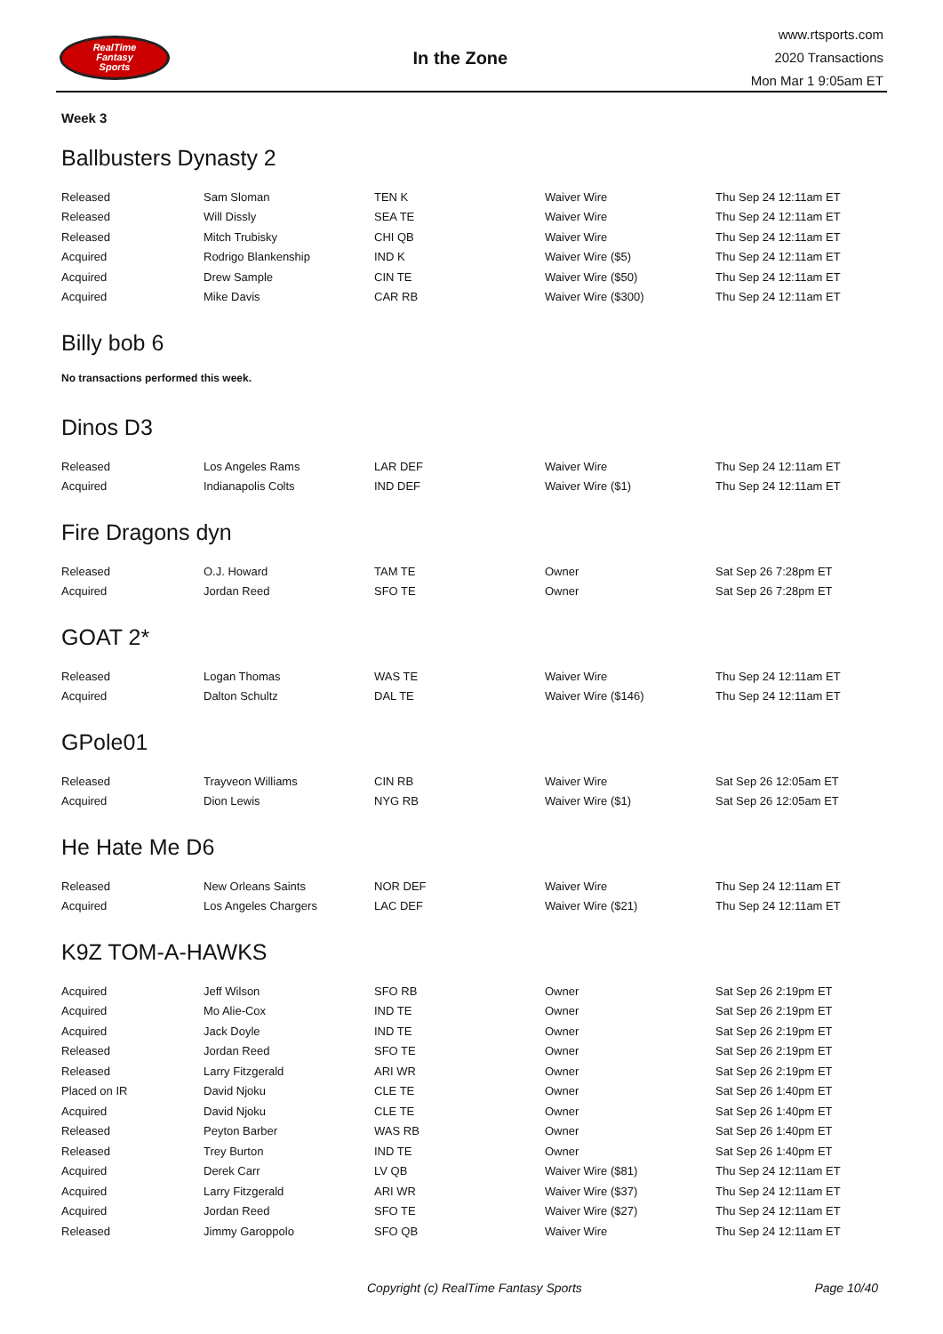RealTime
Fantasy
Sports
In the Zone
www.rtsports.com
2020 Transactions
Mon Mar 1 9:05am ET
Week 3
Ballbusters Dynasty 2
| Released | Sam Sloman | TEN K | Waiver Wire | Thu Sep 24 12:11am ET |
| Released | Will Dissly | SEA TE | Waiver Wire | Thu Sep 24 12:11am ET |
| Released | Mitch Trubisky | CHI QB | Waiver Wire | Thu Sep 24 12:11am ET |
| Acquired | Rodrigo Blankenship | IND K | Waiver Wire ($5) | Thu Sep 24 12:11am ET |
| Acquired | Drew Sample | CIN TE | Waiver Wire ($50) | Thu Sep 24 12:11am ET |
| Acquired | Mike Davis | CAR RB | Waiver Wire ($300) | Thu Sep 24 12:11am ET |
Billy bob 6
No transactions performed this week.
Dinos D3
| Released | Los Angeles Rams | LAR DEF | Waiver Wire | Thu Sep 24 12:11am ET |
| Acquired | Indianapolis Colts | IND DEF | Waiver Wire ($1) | Thu Sep 24 12:11am ET |
Fire Dragons dyn
| Released | O.J. Howard | TAM TE | Owner | Sat Sep 26 7:28pm ET |
| Acquired | Jordan Reed | SFO TE | Owner | Sat Sep 26 7:28pm ET |
GOAT 2*
| Released | Logan Thomas | WAS TE | Waiver Wire | Thu Sep 24 12:11am ET |
| Acquired | Dalton Schultz | DAL TE | Waiver Wire ($146) | Thu Sep 24 12:11am ET |
GPole01
| Released | Trayveon Williams | CIN RB | Waiver Wire | Sat Sep 26 12:05am ET |
| Acquired | Dion Lewis | NYG RB | Waiver Wire ($1) | Sat Sep 26 12:05am ET |
He Hate Me D6
| Released | New Orleans Saints | NOR DEF | Waiver Wire | Thu Sep 24 12:11am ET |
| Acquired | Los Angeles Chargers | LAC DEF | Waiver Wire ($21) | Thu Sep 24 12:11am ET |
K9Z TOM-A-HAWKS
| Acquired | Jeff Wilson | SFO RB | Owner | Sat Sep 26 2:19pm ET |
| Acquired | Mo Alie-Cox | IND TE | Owner | Sat Sep 26 2:19pm ET |
| Acquired | Jack Doyle | IND TE | Owner | Sat Sep 26 2:19pm ET |
| Released | Jordan Reed | SFO TE | Owner | Sat Sep 26 2:19pm ET |
| Released | Larry Fitzgerald | ARI WR | Owner | Sat Sep 26 2:19pm ET |
| Placed on IR | David Njoku | CLE TE | Owner | Sat Sep 26 1:40pm ET |
| Acquired | David Njoku | CLE TE | Owner | Sat Sep 26 1:40pm ET |
| Released | Peyton Barber | WAS RB | Owner | Sat Sep 26 1:40pm ET |
| Released | Trey Burton | IND TE | Owner | Sat Sep 26 1:40pm ET |
| Acquired | Derek Carr | LV QB | Waiver Wire ($81) | Thu Sep 24 12:11am ET |
| Acquired | Larry Fitzgerald | ARI WR | Waiver Wire ($37) | Thu Sep 24 12:11am ET |
| Acquired | Jordan Reed | SFO TE | Waiver Wire ($27) | Thu Sep 24 12:11am ET |
| Released | Jimmy Garoppolo | SFO QB | Waiver Wire | Thu Sep 24 12:11am ET |
Copyright (c) RealTime Fantasy Sports Page 10/40